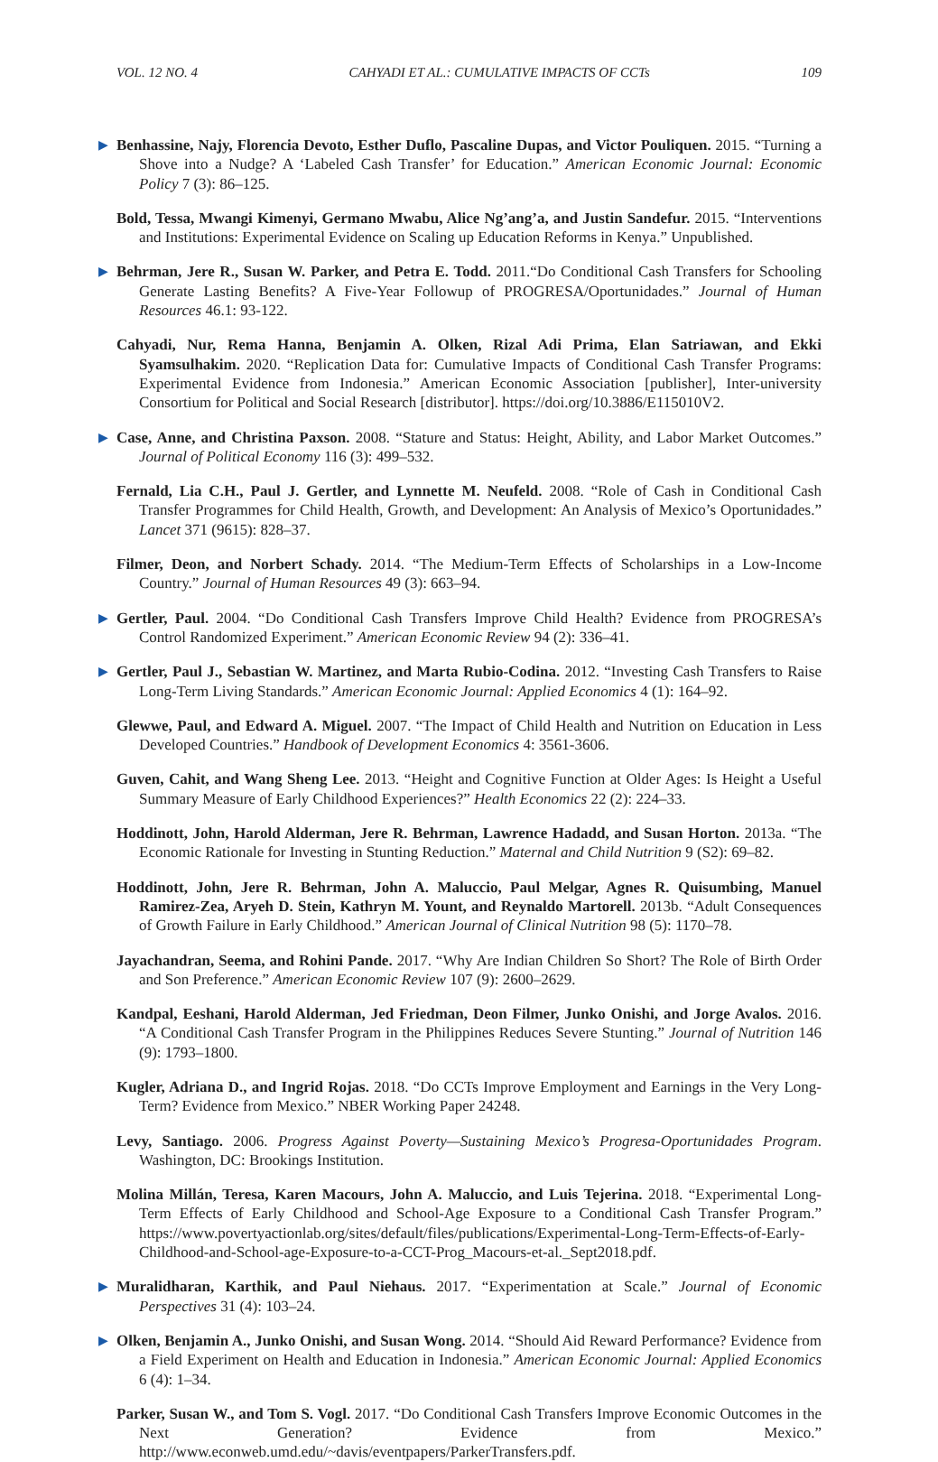VOL. 12 NO. 4 CAHYADI ET AL.: CUMULATIVE IMPACTS OF CCTs 109
▶ Benhassine, Najy, Florencia Devoto, Esther Duflo, Pascaline Dupas, and Victor Pouliquen. 2015. “Turning a Shove into a Nudge? A ‘Labeled Cash Transfer’ for Education.” American Economic Journal: Economic Policy 7 (3): 86–125.
Bold, Tessa, Mwangi Kimenyi, Germano Mwabu, Alice Ng’ang’a, and Justin Sandefur. 2015. “Interventions and Institutions: Experimental Evidence on Scaling up Education Reforms in Kenya.” Unpublished.
▶ Behrman, Jere R., Susan W. Parker, and Petra E. Todd. 2011.“Do Conditional Cash Transfers for Schooling Generate Lasting Benefits? A Five-Year Followup of PROGRESA/Oportunidades.” Journal of Human Resources 46.1: 93-122.
Cahyadi, Nur, Rema Hanna, Benjamin A. Olken, Rizal Adi Prima, Elan Satriawan, and Ekki Syamsulhakim. 2020. “Replication Data for: Cumulative Impacts of Conditional Cash Transfer Programs: Experimental Evidence from Indonesia.” American Economic Association [publisher], Inter-university Consortium for Political and Social Research [distributor]. https://doi.org/10.3886/E115010V2.
▶ Case, Anne, and Christina Paxson. 2008. “Stature and Status: Height, Ability, and Labor Market Outcomes.” Journal of Political Economy 116 (3): 499–532.
Fernald, Lia C.H., Paul J. Gertler, and Lynnette M. Neufeld. 2008. “Role of Cash in Conditional Cash Transfer Programmes for Child Health, Growth, and Development: An Analysis of Mexico’s Oportunidades.” Lancet 371 (9615): 828–37.
Filmer, Deon, and Norbert Schady. 2014. “The Medium-Term Effects of Scholarships in a Low-Income Country.” Journal of Human Resources 49 (3): 663–94.
▶ Gertler, Paul. 2004. “Do Conditional Cash Transfers Improve Child Health? Evidence from PROGRESA’s Control Randomized Experiment.” American Economic Review 94 (2): 336–41.
▶ Gertler, Paul J., Sebastian W. Martinez, and Marta Rubio-Codina. 2012. “Investing Cash Transfers to Raise Long-Term Living Standards.” American Economic Journal: Applied Economics 4 (1): 164–92.
Glewwe, Paul, and Edward A. Miguel. 2007. “The Impact of Child Health and Nutrition on Education in Less Developed Countries.” Handbook of Development Economics 4: 3561-3606.
Guven, Cahit, and Wang Sheng Lee. 2013. “Height and Cognitive Function at Older Ages: Is Height a Useful Summary Measure of Early Childhood Experiences?” Health Economics 22 (2): 224–33.
Hoddinott, John, Harold Alderman, Jere R. Behrman, Lawrence Hadadd, and Susan Horton. 2013a. “The Economic Rationale for Investing in Stunting Reduction.” Maternal and Child Nutrition 9 (S2): 69–82.
Hoddinott, John, Jere R. Behrman, John A. Maluccio, Paul Melgar, Agnes R. Quisumbing, Manuel Ramirez-Zea, Aryeh D. Stein, Kathryn M. Yount, and Reynaldo Martorell. 2013b. “Adult Consequences of Growth Failure in Early Childhood.” American Journal of Clinical Nutrition 98 (5): 1170–78.
Jayachandran, Seema, and Rohini Pande. 2017. “Why Are Indian Children So Short? The Role of Birth Order and Son Preference.” American Economic Review 107 (9): 2600–2629.
Kandpal, Eeshani, Harold Alderman, Jed Friedman, Deon Filmer, Junko Onishi, and Jorge Avalos. 2016. “A Conditional Cash Transfer Program in the Philippines Reduces Severe Stunting.” Journal of Nutrition 146 (9): 1793–1800.
Kugler, Adriana D., and Ingrid Rojas. 2018. “Do CCTs Improve Employment and Earnings in the Very Long-Term? Evidence from Mexico.” NBER Working Paper 24248.
Levy, Santiago. 2006. Progress Against Poverty—Sustaining Mexico’s Progresa-Oportunidades Program. Washington, DC: Brookings Institution.
Molina Millán, Teresa, Karen Macours, John A. Maluccio, and Luis Tejerina. 2018. “Experimental Long-Term Effects of Early Childhood and School-Age Exposure to a Conditional Cash Transfer Program.” https://www.povertyactionlab.org/sites/default/files/publications/Experimental-Long-Term-Effects-of-Early-Childhood-and-School-age-Exposure-to-a-CCT-Prog_Macours-et-al._Sept2018.pdf.
▶ Muralidharan, Karthik, and Paul Niehaus. 2017. “Experimentation at Scale.” Journal of Economic Perspectives 31 (4): 103–24.
▶ Olken, Benjamin A., Junko Onishi, and Susan Wong. 2014. “Should Aid Reward Performance? Evidence from a Field Experiment on Health and Education in Indonesia.” American Economic Journal: Applied Economics 6 (4): 1–34.
Parker, Susan W., and Tom S. Vogl. 2017. “Do Conditional Cash Transfers Improve Economic Outcomes in the Next Generation? Evidence from Mexico.” http://www.econweb.umd.edu/~davis/eventpapers/ParkerTransfers.pdf.